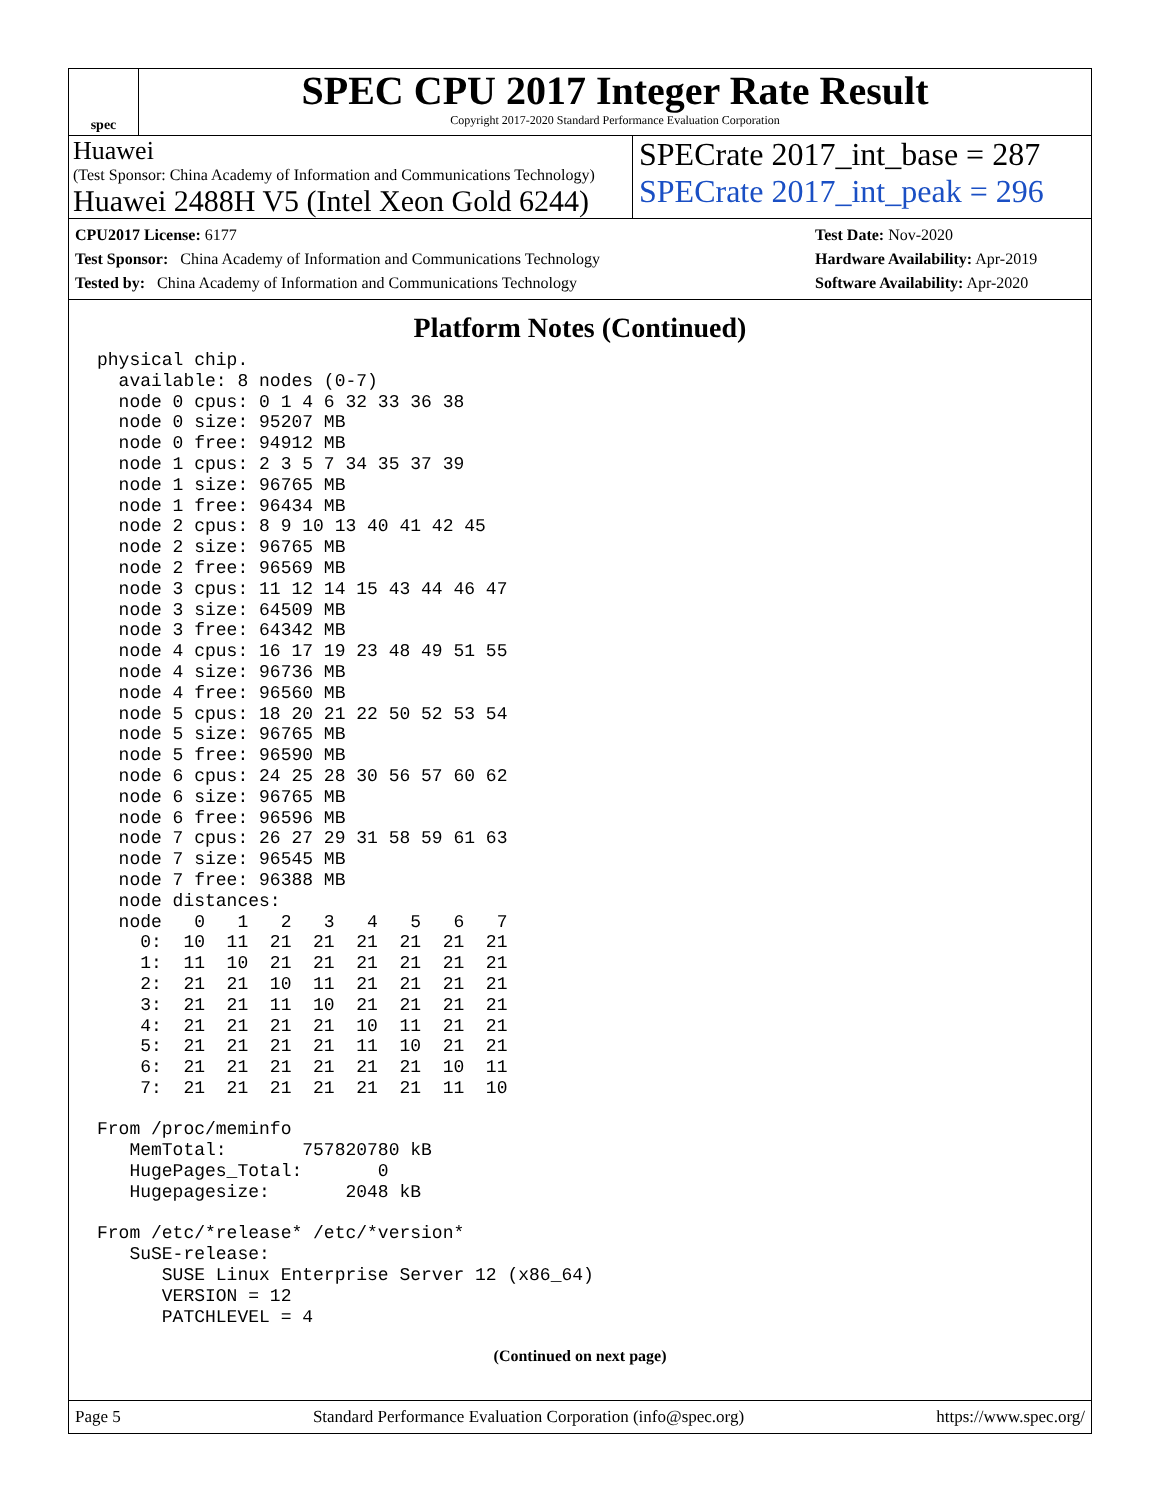spec
SPEC CPU 2017 Integer Rate Result
Copyright 2017-2020 Standard Performance Evaluation Corporation
Huawei
(Test Sponsor: China Academy of Information and Communications Technology)
Huawei 2488H V5 (Intel Xeon Gold 6244)
SPECrate 2017_int_base = 287
SPECrate 2017_int_peak = 296
CPU2017 License: 6177
Test Sponsor: China Academy of Information and Communications Technology
Tested by: China Academy of Information and Communications Technology
Test Date: Nov-2020
Hardware Availability: Apr-2019
Software Availability: Apr-2020
Platform Notes (Continued)
physical chip.
  available: 8 nodes (0-7)
  node 0 cpus: 0 1 4 6 32 33 36 38
  node 0 size: 95207 MB
  node 0 free: 94912 MB
  node 1 cpus: 2 3 5 7 34 35 37 39
  node 1 size: 96765 MB
  node 1 free: 96434 MB
  node 2 cpus: 8 9 10 13 40 41 42 45
  node 2 size: 96765 MB
  node 2 free: 96569 MB
  node 3 cpus: 11 12 14 15 43 44 46 47
  node 3 size: 64509 MB
  node 3 free: 64342 MB
  node 4 cpus: 16 17 19 23 48 49 51 55
  node 4 size: 96736 MB
  node 4 free: 96560 MB
  node 5 cpus: 18 20 21 22 50 52 53 54
  node 5 size: 96765 MB
  node 5 free: 96590 MB
  node 6 cpus: 24 25 28 30 56 57 60 62
  node 6 size: 96765 MB
  node 6 free: 96596 MB
  node 7 cpus: 26 27 29 31 58 59 61 63
  node 7 size: 96545 MB
  node 7 free: 96388 MB
  node distances:
  node   0   1   2   3   4   5   6   7
    0:  10  11  21  21  21  21  21  21
    1:  11  10  21  21  21  21  21  21
    2:  21  21  10  11  21  21  21  21
    3:  21  21  11  10  21  21  21  21
    4:  21  21  21  21  10  11  21  21
    5:  21  21  21  21  11  10  21  21
    6:  21  21  21  21  21  21  10  11
    7:  21  21  21  21  21  21  11  10

From /proc/meminfo
   MemTotal:       757820780 kB
   HugePages_Total:       0
   Hugepagesize:       2048 kB

From /etc/*release* /etc/*version*
   SuSE-release:
      SUSE Linux Enterprise Server 12 (x86_64)
      VERSION = 12
      PATCHLEVEL = 4
(Continued on next page)
Page 5 Standard Performance Evaluation Corporation (info@spec.org) https://www.spec.org/